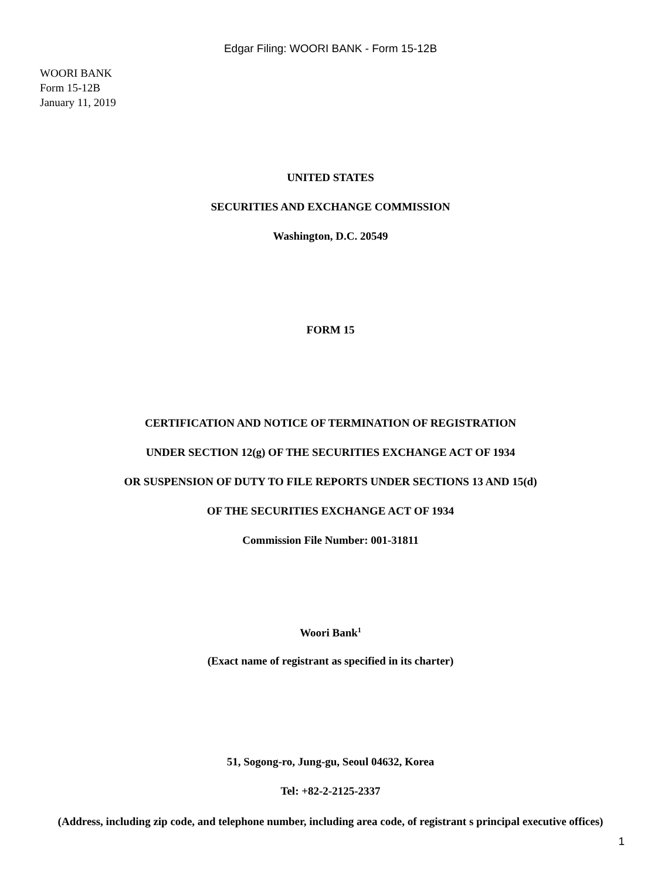Edgar Filing: WOORI BANK - Form 15-12B
WOORI BANK
Form 15-12B
January 11, 2019
UNITED STATES
SECURITIES AND EXCHANGE COMMISSION
Washington, D.C. 20549
FORM 15
CERTIFICATION AND NOTICE OF TERMINATION OF REGISTRATION
UNDER SECTION 12(g) OF THE SECURITIES EXCHANGE ACT OF 1934
OR SUSPENSION OF DUTY TO FILE REPORTS UNDER SECTIONS 13 AND 15(d)
OF THE SECURITIES EXCHANGE ACT OF 1934
Commission File Number: 001-31811
Woori Bank<sup>1</sup>
(Exact name of registrant as specified in its charter)
51, Sogong-ro, Jung-gu, Seoul 04632, Korea
Tel: +82-2-2125-2337
(Address, including zip code, and telephone number, including area code, of registrant s principal executive offices)
1